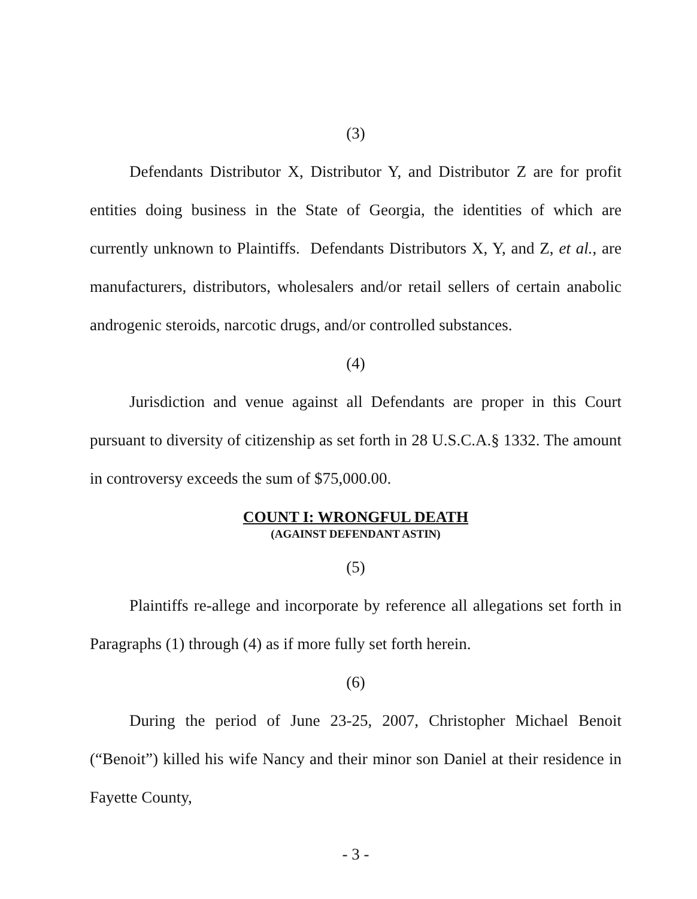(3)
Defendants Distributor X, Distributor Y, and Distributor Z are for profit entities doing business in the State of Georgia, the identities of which are currently unknown to Plaintiffs. Defendants Distributors X, Y, and Z, et al., are manufacturers, distributors, wholesalers and/or retail sellers of certain anabolic androgenic steroids, narcotic drugs, and/or controlled substances.
(4)
Jurisdiction and venue against all Defendants are proper in this Court pursuant to diversity of citizenship as set forth in 28 U.S.C.A.§ 1332. The amount in controversy exceeds the sum of $75,000.00.
COUNT I: WRONGFUL DEATH
(AGAINST DEFENDANT ASTIN)
(5)
Plaintiffs re-allege and incorporate by reference all allegations set forth in Paragraphs (1) through (4) as if more fully set forth herein.
(6)
During the period of June 23-25, 2007, Christopher Michael Benoit (“Benoit”) killed his wife Nancy and their minor son Daniel at their residence in Fayette County,
- 3 -